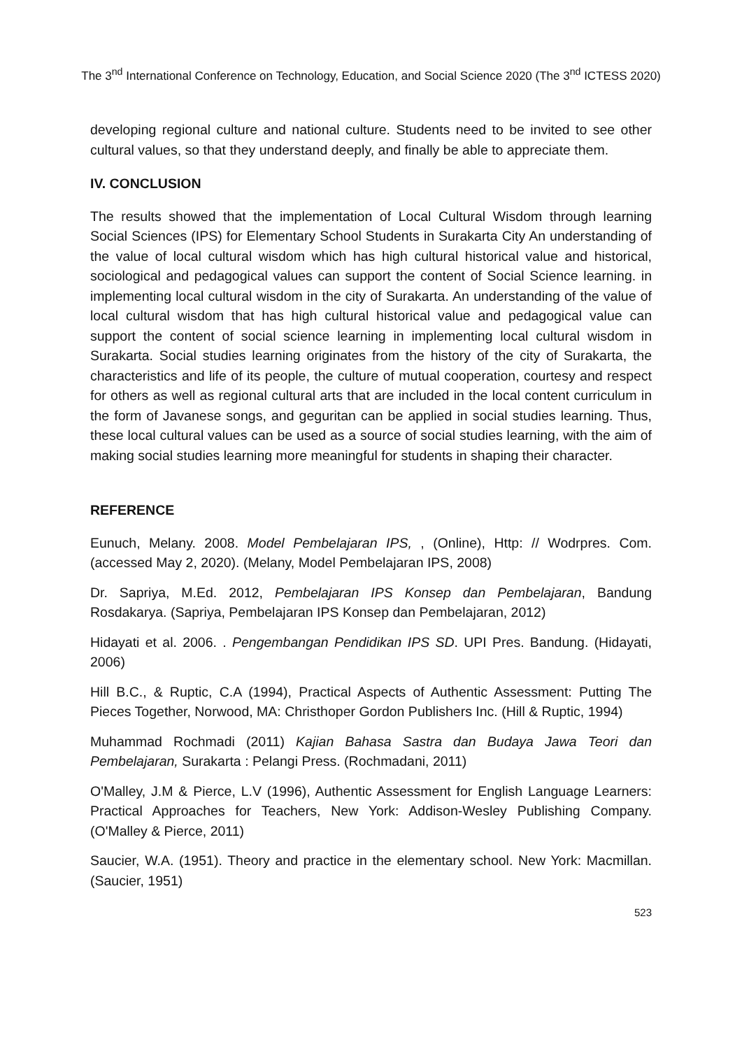The 3<sup>nd</sup> International Conference on Technology, Education, and Social Science 2020 (The 3<sup>nd</sup> ICTESS 2020)
developing regional culture and national culture. Students need to be invited to see other cultural values, so that they understand deeply, and finally be able to appreciate them.
IV. CONCLUSION
The results showed that the implementation of Local Cultural Wisdom through learning Social Sciences (IPS) for Elementary School Students in Surakarta City An understanding of the value of local cultural wisdom which has high cultural historical value and historical, sociological and pedagogical values can support the content of Social Science learning. in implementing local cultural wisdom in the city of Surakarta. An understanding of the value of local cultural wisdom that has high cultural historical value and pedagogical value can support the content of social science learning in implementing local cultural wisdom in Surakarta. Social studies learning originates from the history of the city of Surakarta, the characteristics and life of its people, the culture of mutual cooperation, courtesy and respect for others as well as regional cultural arts that are included in the local content curriculum in the form of Javanese songs, and geguritan can be applied in social studies learning. Thus, these local cultural values can be used as a source of social studies learning, with the aim of making social studies learning more meaningful for students in shaping their character.
REFERENCE
Eunuch, Melany. 2008. Model Pembelajaran IPS, , (Online), Http: // Wodrpres. Com. (accessed May 2, 2020). (Melany, Model Pembelajaran IPS, 2008)
Dr. Sapriya, M.Ed. 2012, Pembelajaran IPS Konsep dan Pembelajaran, Bandung Rosdakarya. (Sapriya, Pembelajaran IPS Konsep dan Pembelajaran, 2012)
Hidayati et al. 2006. . Pengembangan Pendidikan IPS SD. UPI Pres. Bandung. (Hidayati, 2006)
Hill B.C., & Ruptic, C.A (1994), Practical Aspects of Authentic Assessment: Putting The Pieces Together, Norwood, MA: Christhoper Gordon Publishers Inc. (Hill & Ruptic, 1994)
Muhammad Rochmadi (2011) Kajian Bahasa Sastra dan Budaya Jawa Teori dan Pembelajaran, Surakarta : Pelangi Press. (Rochmadani, 2011)
O'Malley, J.M & Pierce, L.V (1996), Authentic Assessment for English Language Learners: Practical Approaches for Teachers, New York: Addison-Wesley Publishing Company. (O'Malley & Pierce, 2011)
Saucier, W.A. (1951). Theory and practice in the elementary school. New York: Macmillan. (Saucier, 1951)
523